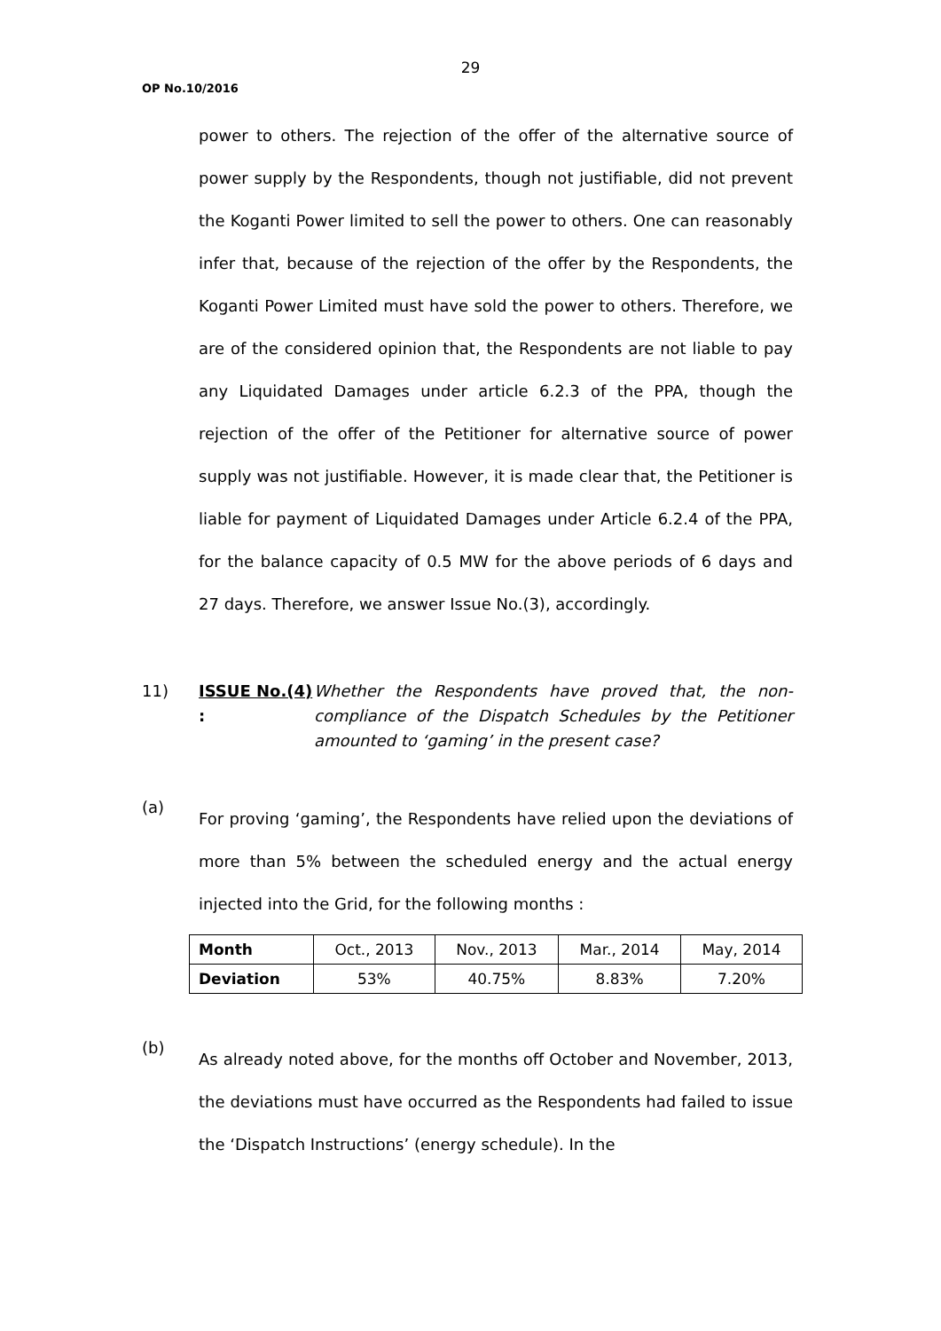29
OP No.10/2016
power to others. The rejection of the offer of the alternative source of power supply by the Respondents, though not justifiable, did not prevent the Koganti Power limited to sell the power to others. One can reasonably infer that, because of the rejection of the offer by the Respondents, the Koganti Power Limited must have sold the power to others. Therefore, we are of the considered opinion that, the Respondents are not liable to pay any Liquidated Damages under article 6.2.3 of the PPA, though the rejection of the offer of the Petitioner for alternative source of power supply was not justifiable. However, it is made clear that, the Petitioner is liable for payment of Liquidated Damages under Article 6.2.4 of the PPA, for the balance capacity of 0.5 MW for the above periods of 6 days and 27 days. Therefore, we answer Issue No.(3), accordingly.
11) ISSUE No.(4) :
Whether the Respondents have proved that, the non-compliance of the Dispatch Schedules by the Petitioner amounted to ‘gaming’ in the present case?
(a)
For proving ‘gaming’, the Respondents have relied upon the deviations of more than 5% between the scheduled energy and the actual energy injected into the Grid, for the following months :
| Month | Oct., 2013 | Nov., 2013 | Mar., 2014 | May, 2014 |
| Deviation | 53% | 40.75% | 8.83% | 7.20% |
(b)
As already noted above, for the months off October and November, 2013, the deviations must have occurred as the Respondents had failed to issue the ‘Dispatch Instructions’ (energy schedule). In the